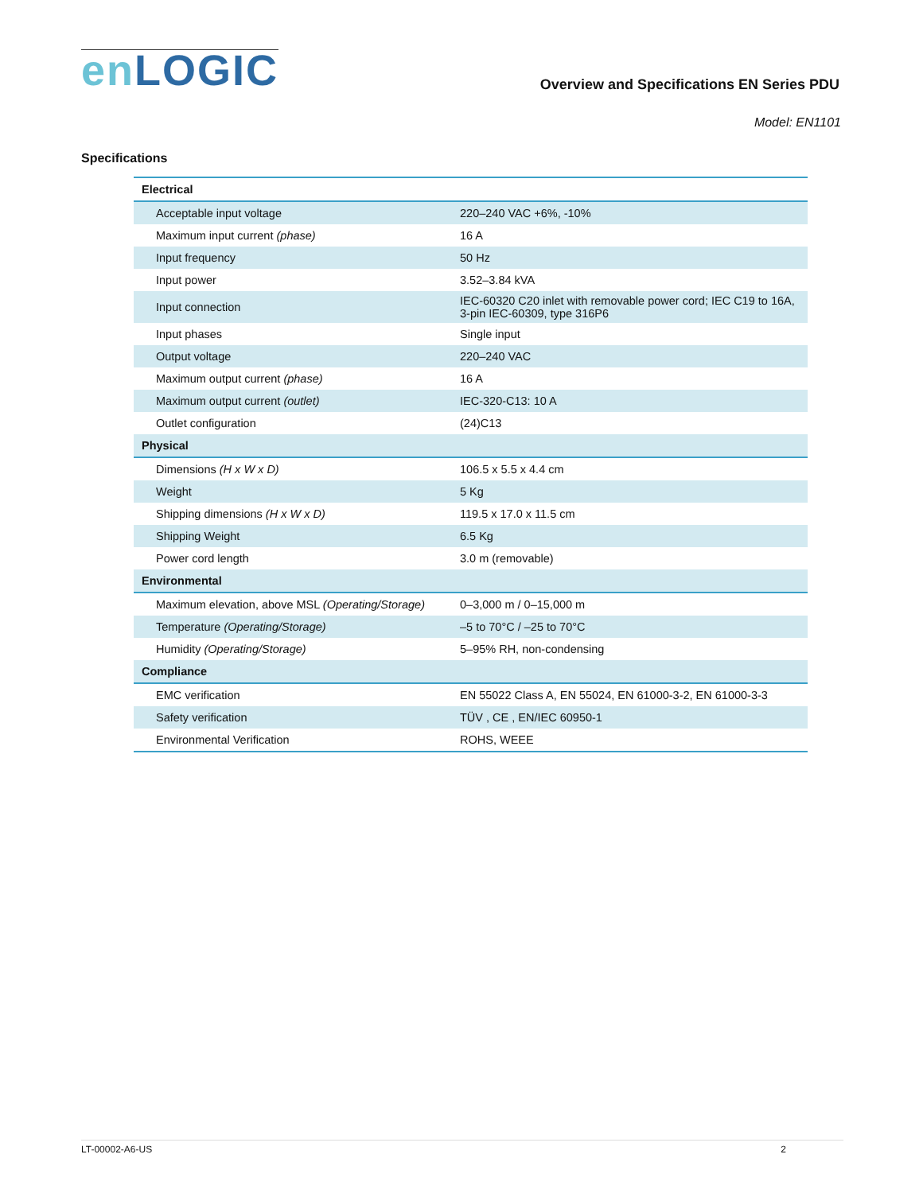en LOGIC
Overview and Specifications EN Series PDU
Model: EN1101
Specifications
| Electrical | |
| Acceptable input voltage | 220–240 VAC +6%, -10% |
| Maximum input current (phase) | 16 A |
| Input frequency | 50 Hz |
| Input power | 3.52–3.84 kVA |
| Input connection | IEC-60320 C20 inlet with removable power cord; IEC C19 to 16A, 3-pin IEC-60309, type 316P6 |
| Input phases | Single input |
| Output voltage | 220–240 VAC |
| Maximum output current (phase) | 16 A |
| Maximum output current (outlet) | IEC-320-C13: 10 A |
| Outlet configuration | (24)C13 |
| Physical | |
| Dimensions (H x W x D) | 106.5 x 5.5 x 4.4 cm |
| Weight | 5 Kg |
| Shipping dimensions (H x W x D) | 119.5 x 17.0 x 11.5 cm |
| Shipping Weight | 6.5 Kg |
| Power cord length | 3.0 m (removable) |
| Environmental | |
| Maximum elevation, above MSL (Operating/Storage) | 0–3,000 m / 0–15,000 m |
| Temperature (Operating/Storage) | –5 to 70°C / –25 to 70°C |
| Humidity (Operating/Storage) | 5–95% RH, non-condensing |
| Compliance | |
| EMC verification | EN 55022 Class A, EN 55024, EN 61000-3-2, EN 61000-3-3 |
| Safety verification | TÜV , CE , EN/IEC 60950-1 |
| Environmental Verification | ROHS, WEEE |
LT-00002-A6-US 2